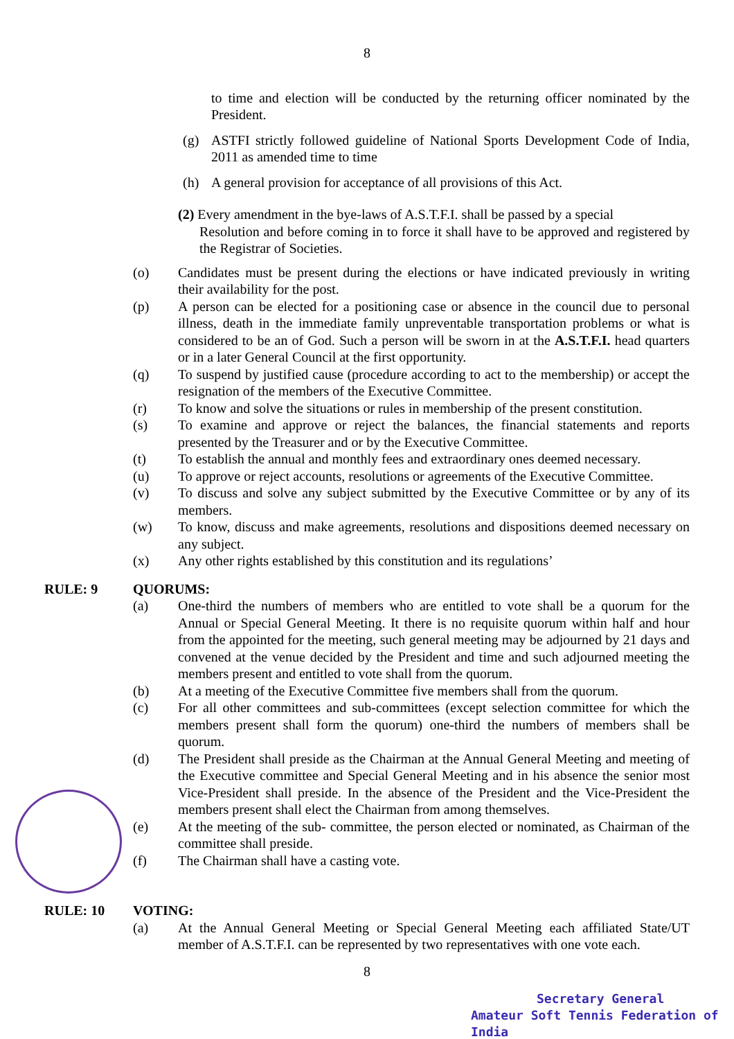8
to time and election will be conducted by the returning officer nominated by the President.
(g) ASTFI strictly followed guideline of National Sports Development Code of India, 2011 as amended time to time
(h) A general provision for acceptance of all provisions of this Act.
(2) Every amendment in the bye-laws of A.S.T.F.I. shall be passed by a special
Resolution and before coming in to force it shall have to be approved and registered by the Registrar of Societies.
(o) Candidates must be present during the elections or have indicated previously in writing their availability for the post.
(p) A person can be elected for a positioning case or absence in the council due to personal illness, death in the immediate family unpreventable transportation problems or what is considered to be an of God. Such a person will be sworn in at the A.S.T.F.I. head quarters or in a later General Council at the first opportunity.
(q) To suspend by justified cause (procedure according to act to the membership) or accept the resignation of the members of the Executive Committee.
(r) To know and solve the situations or rules in membership of the present constitution.
(s) To examine and approve or reject the balances, the financial statements and reports presented by the Treasurer and or by the Executive Committee.
(t) To establish the annual and monthly fees and extraordinary ones deemed necessary.
(u) To approve or reject accounts, resolutions or agreements of the Executive Committee.
(v) To discuss and solve any subject submitted by the Executive Committee or by any of its members.
(w) To know, discuss and make agreements, resolutions and dispositions deemed necessary on any subject.
(x) Any other rights established by this constitution and its regulations’
RULE: 9 QUORUMS:
(a) One-third the numbers of members who are entitled to vote shall be a quorum for the Annual or Special General Meeting. It there is no requisite quorum within half and hour from the appointed for the meeting, such general meeting may be adjourned by 21 days and convened at the venue decided by the President and time and such adjourned meeting the members present and entitled to vote shall from the quorum.
(b) At a meeting of the Executive Committee five members shall from the quorum.
(c) For all other committees and sub-committees (except selection committee for which the members present shall form the quorum) one-third the numbers of members shall be quorum.
(d) The President shall preside as the Chairman at the Annual General Meeting and meeting of the Executive committee and Special General Meeting and in his absence the senior most Vice-President shall preside. In the absence of the President and the Vice-President the members present shall elect the Chairman from among themselves.
(e) At the meeting of the sub- committee, the person elected or nominated, as Chairman of the committee shall preside.
(f) The Chairman shall have a casting vote.
RULE: 10 VOTING:
(a) At the Annual General Meeting or Special General Meeting each affiliated State/UT member of A.S.T.F.I. can be represented by two representatives with one vote each.
8
Secretary General
Amateur Soft Tennis Federation of India